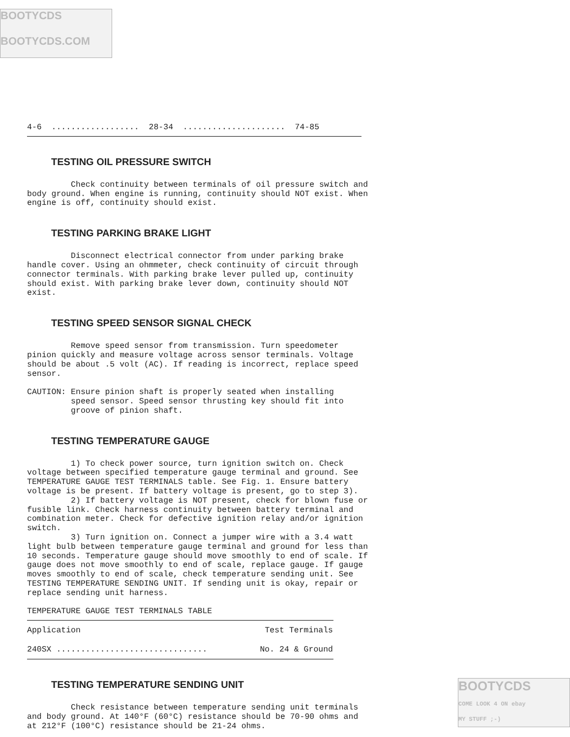BOOTYCDS
BOOTYCDS.COM
4-6  ..................  28-34  .....................  74-85
TESTING OIL PRESSURE SWITCH
         Check continuity between terminals of oil pressure switch and
body ground. When engine is running, continuity should NOT exist. When
engine is off, continuity should exist.
TESTING PARKING BRAKE LIGHT
         Disconnect electrical connector from under parking brake
handle cover. Using an ohmmeter, check continuity of circuit through
connector terminals. With parking brake lever pulled up, continuity
should exist. With parking brake lever down, continuity should NOT
exist.
TESTING SPEED SENSOR SIGNAL CHECK
         Remove speed sensor from transmission. Turn speedometer
pinion quickly and measure voltage across sensor terminals. Voltage
should be about .5 volt (AC). If reading is incorrect, replace speed
sensor.

CAUTION: Ensure pinion shaft is properly seated when installing
         speed sensor. Speed sensor thrusting key should fit into
         groove of pinion shaft.
TESTING TEMPERATURE GAUGE
         1) To check power source, turn ignition switch on. Check
voltage between specified temperature gauge terminal and ground. See
TEMPERATURE GAUGE TEST TERMINALS table. See Fig. 1. Ensure battery
voltage is be present. If battery voltage is present, go to step 3).
         2) If battery voltage is NOT present, check for blown fuse or
fusible link. Check harness continuity between battery terminal and
combination meter. Check for defective ignition relay and/or ignition
switch.
         3) Turn ignition on. Connect a jumper wire with a 3.4 watt
light bulb between temperature gauge terminal and ground for less than
10 seconds. Temperature gauge should move smoothly to end of scale. If
gauge does not move smoothly to end of scale, replace gauge. If gauge
moves smoothly to end of scale, check temperature sending unit. See
TESTING TEMPERATURE SENDING UNIT. If sending unit is okay, repair or
replace sending unit harness.

TEMPERATURE GAUGE TEST TERMINALS TABLE
| Application | Test Terminals |
| --- | --- |
| 240SX ............................... | No. 24 & Ground |
TESTING TEMPERATURE SENDING UNIT
         Check resistance between temperature sending unit terminals
and body ground. At 140°F (60°C) resistance should be 70-90 ohms and
at 212°F (100°C) resistance should be 21-24 ohms.
BOOTYCDS
COME LOOK 4 ON ebay
MY STUFF ;-)